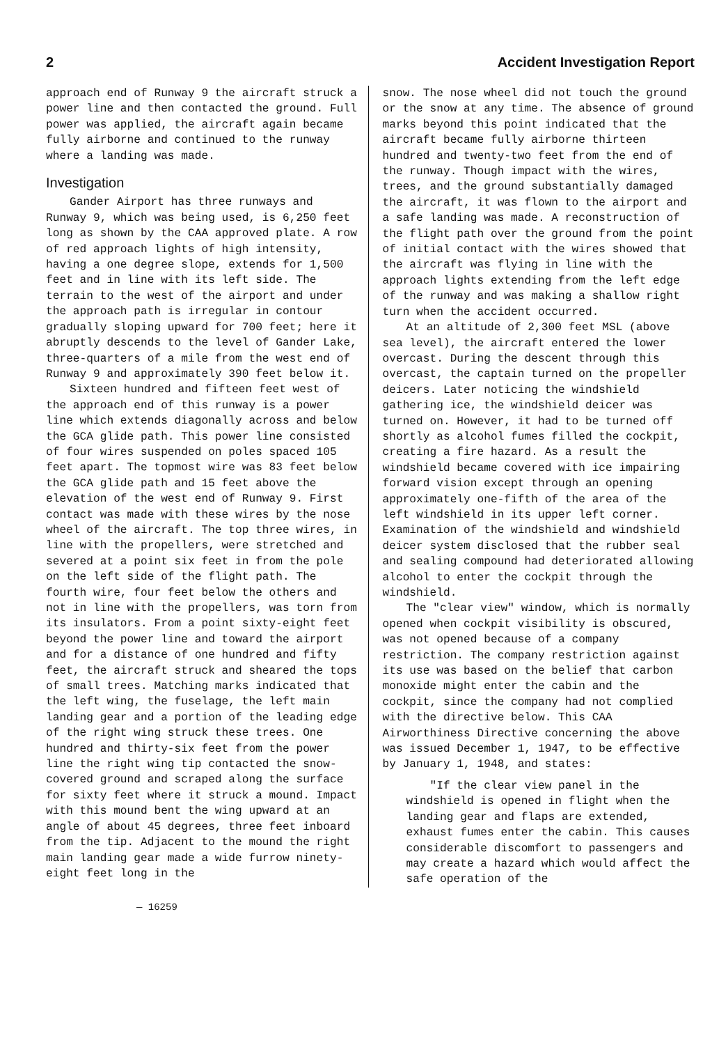2 Accident Investigation Report
approach end of Runway 9 the aircraft struck a power line and then contacted the ground. Full power was applied, the aircraft again became fully airborne and continued to the runway where a landing was made.
Investigation
Gander Airport has three runways and Runway 9, which was being used, is 6,250 feet long as shown by the CAA approved plate. A row of red approach lights of high intensity, having a one degree slope, extends for 1,500 feet and in line with its left side. The terrain to the west of the airport and under the approach path is irregular in contour gradually sloping upward for 700 feet; here it abruptly descends to the level of Gander Lake, three-quarters of a mile from the west end of Runway 9 and approximately 390 feet below it.
Sixteen hundred and fifteen feet west of the approach end of this runway is a power line which extends diagonally across and below the GCA glide path. This power line consisted of four wires suspended on poles spaced 105 feet apart. The topmost wire was 83 feet below the GCA glide path and 15 feet above the elevation of the west end of Runway 9. First contact was made with these wires by the nose wheel of the aircraft. The top three wires, in line with the propellers, were stretched and severed at a point six feet in from the pole on the left side of the flight path. The fourth wire, four feet below the others and not in line with the propellers, was torn from its insulators. From a point sixty-eight feet beyond the power line and toward the airport and for a distance of one hundred and fifty feet, the aircraft struck and sheared the tops of small trees. Matching marks indicated that the left wing, the fuselage, the left main landing gear and a portion of the leading edge of the right wing struck these trees. One hundred and thirty-six feet from the power line the right wing tip contacted the snow-covered ground and scraped along the surface for sixty feet where it struck a mound. Impact with this mound bent the wing upward at an angle of about 45 degrees, three feet inboard from the tip. Adjacent to the mound the right main landing gear made a wide furrow ninety-eight feet long in the
snow. The nose wheel did not touch the ground or the snow at any time. The absence of ground marks beyond this point indicated that the aircraft became fully airborne thirteen hundred and twenty-two feet from the end of the runway. Though impact with the wires, trees, and the ground substantially damaged the aircraft, it was flown to the airport and a safe landing was made. A reconstruction of the flight path over the ground from the point of initial contact with the wires showed that the aircraft was flying in line with the approach lights extending from the left edge of the runway and was making a shallow right turn when the accident occurred.
At an altitude of 2,300 feet MSL (above sea level), the aircraft entered the lower overcast. During the descent through this overcast, the captain turned on the propeller deicers. Later noticing the windshield gathering ice, the windshield deicer was turned on. However, it had to be turned off shortly as alcohol fumes filled the cockpit, creating a fire hazard. As a result the windshield became covered with ice impairing forward vision except through an opening approximately one-fifth of the area of the left windshield in its upper left corner. Examination of the windshield and windshield deicer system disclosed that the rubber seal and sealing compound had deteriorated allowing alcohol to enter the cockpit through the windshield.
The "clear view" window, which is normally opened when cockpit visibility is obscured, was not opened because of a company restriction. The company restriction against its use was based on the belief that carbon monoxide might enter the cabin and the cockpit, since the company had not complied with the directive below. This CAA Airworthiness Directive concerning the above was issued December 1, 1947, to be effective by January 1, 1948, and states:
"If the clear view panel in the windshield is opened in flight when the landing gear and flaps are extended, exhaust fumes enter the cabin. This causes considerable discomfort to passengers and may create a hazard which would affect the safe operation of the
— 16259